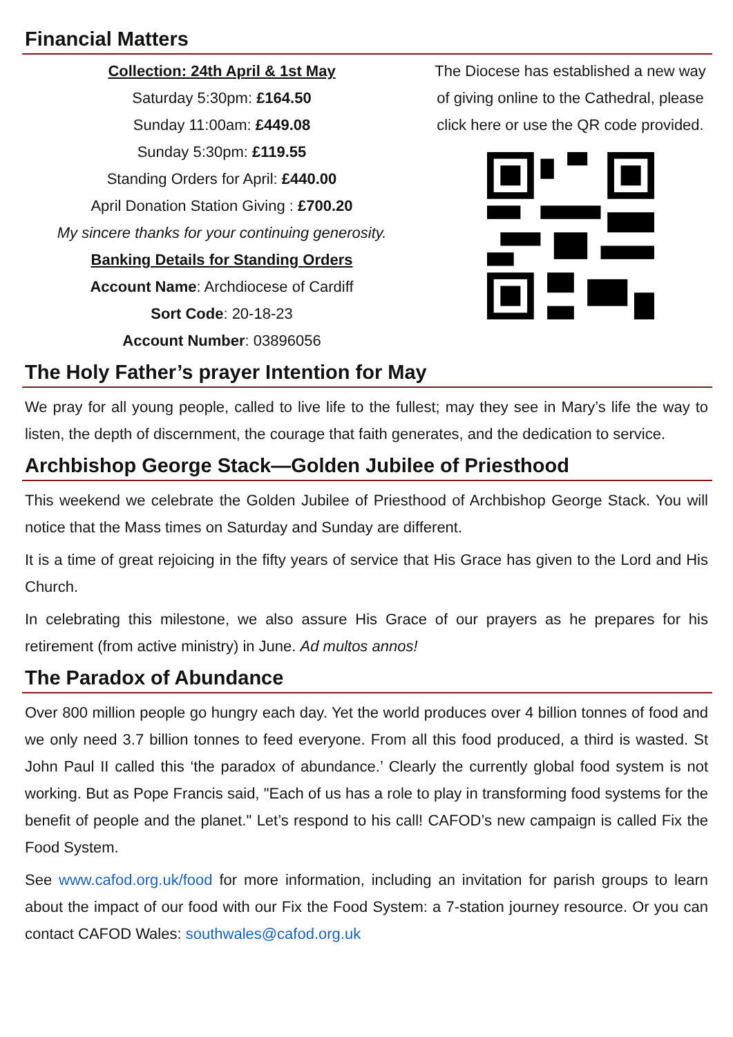Financial Matters
Collection: 24th April & 1st May
Saturday 5:30pm: £164.50
Sunday 11:00am: £449.08
Sunday 5:30pm: £119.55
Standing Orders for April: £440.00
April Donation Station Giving : £700.20
My sincere thanks for your continuing generosity.
Banking Details for Standing Orders
Account Name: Archdiocese of Cardiff
Sort Code: 20-18-23
Account Number: 03896056
The Diocese has established a new way of giving online to the Cathedral, please click here or use the QR code provided.
The Holy Father’s prayer Intention for May
We pray for all young people, called to live life to the fullest; may they see in Mary’s life the way to listen, the depth of discernment, the courage that faith generates, and the dedication to service.
Archbishop George Stack—Golden Jubilee of Priesthood
This weekend we celebrate the Golden Jubilee of Priesthood of Archbishop George Stack. You will notice that the Mass times on Saturday and Sunday are different.
It is a time of great rejoicing in the fifty years of service that His Grace has given to the Lord and His Church.
In celebrating this milestone, we also assure His Grace of our prayers as he prepares for his retirement (from active ministry) in June. Ad multos annos!
The Paradox of Abundance
Over 800 million people go hungry each day. Yet the world produces over 4 billion tonnes of food and we only need 3.7 billion tonnes to feed everyone. From all this food produced, a third is wasted. St John Paul II called this ‘the paradox of abundance.’ Clearly the currently global food system is not working. But as Pope Francis said, "Each of us has a role to play in transforming food systems for the benefit of people and the planet." Let’s respond to his call! CAFOD’s new campaign is called Fix the Food System.
See www.cafod.org.uk/food for more information, including an invitation for parish groups to learn about the impact of our food with our Fix the Food System: a 7-station journey resource. Or you can contact CAFOD Wales: southwales@cafod.org.uk